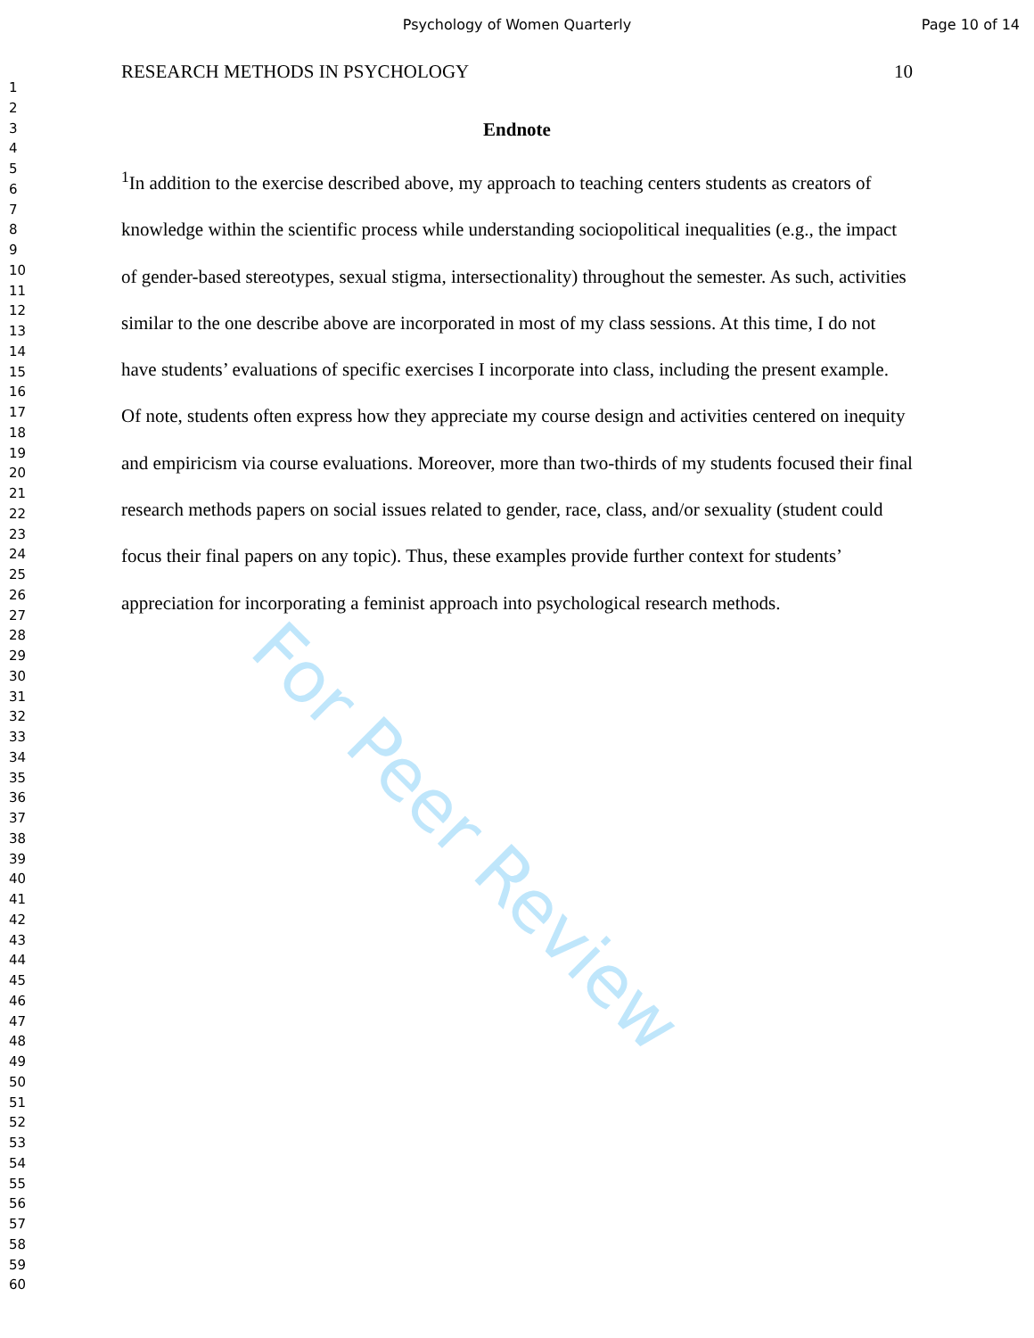Psychology of Women Quarterly Page 10 of 14
1
2
3
4
5
6
7
8
9
10
11
12
13
14
15
16
17
18
19
20
21
22
23
24
25
26
27
28
29
30
31
32
33
34
35
36
37
38
39
40
41
42
43
44
45
46
47
48
49
50
51
52
53
54
55
56
57
58
59
60
RESEARCH METHODS IN PSYCHOLOGY 10
Endnote
<sup>1</sup> In addition to the exercise described above, my approach to teaching centers students as creators of knowledge within the scientific process while understanding sociopolitical inequalities (e.g., the impact of gender-based stereotypes, sexual stigma, intersectionality) throughout the semester. As such, activities similar to the one describe above are incorporated in most of my class sessions. At this time, I do not have students’ evaluations of specific exercises I incorporate into class, including the present example. Of note, students often express how they appreciate my course design and activities centered on inequity and empiricism via course evaluations. Moreover, more than two-thirds of my students focused their final research methods papers on social issues related to gender, race, class, and/or sexuality (student could focus their final papers on any topic). Thus, these examples provide further context for students’ appreciation for incorporating a feminist approach into psychological research methods.
For Peer Review